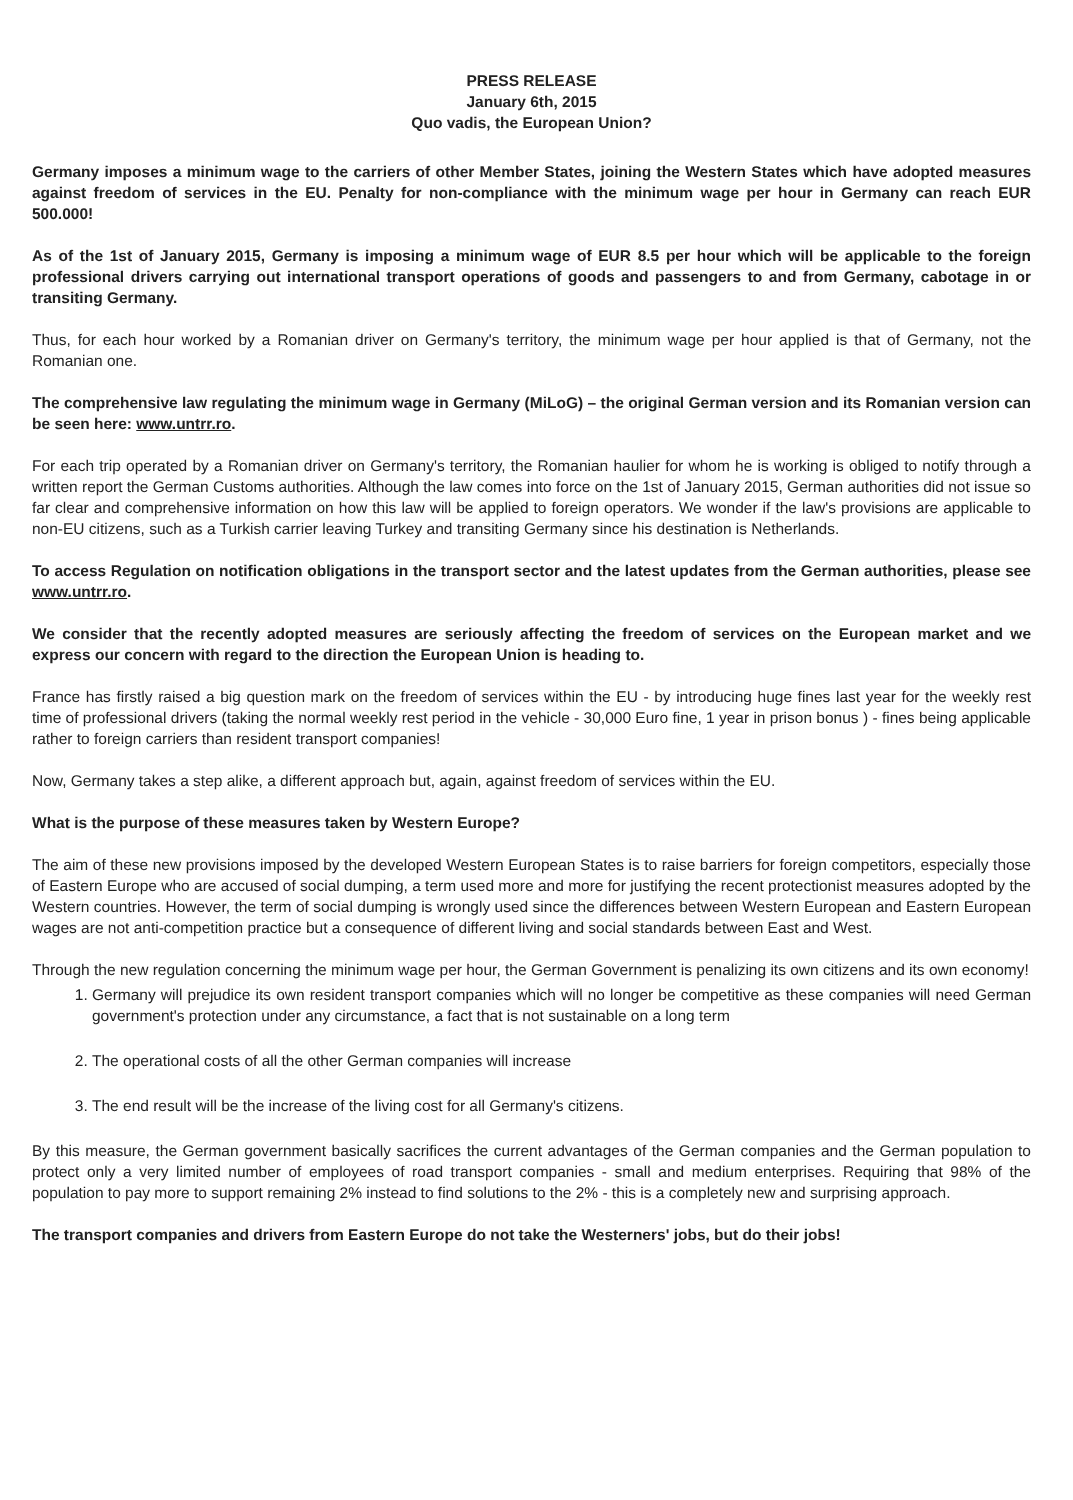PRESS RELEASE
January 6th, 2015
Quo vadis, the European Union?
Germany imposes a minimum wage to the carriers of other Member States, joining the Western States which have adopted measures against freedom of services in the EU. Penalty for non-compliance with the minimum wage per hour in Germany can reach EUR 500.000!
As of the 1st of January 2015, Germany is imposing a minimum wage of EUR 8.5 per hour which will be applicable to the foreign professional drivers carrying out international transport operations of goods and passengers to and from Germany, cabotage in or transiting Germany.
Thus, for each hour worked by a Romanian driver on Germany's territory, the minimum wage per hour applied is that of Germany, not the Romanian one.
The comprehensive law regulating the minimum wage in Germany (MiLoG) – the original German version and its Romanian version can be seen here: www.untrr.ro.
For each trip operated by a Romanian driver on Germany's territory, the Romanian haulier for whom he is working is obliged to notify through a written report the German Customs authorities. Although the law comes into force on the 1st of January 2015, German authorities did not issue so far clear and comprehensive information on how this law will be applied to foreign operators. We wonder if the law's provisions are applicable to non-EU citizens, such as a Turkish carrier leaving Turkey and transiting Germany since his destination is Netherlands.
To access Regulation on notification obligations in the transport sector and the latest updates from the German authorities, please see www.untrr.ro.
We consider that the recently adopted measures are seriously affecting the freedom of services on the European market and we express our concern with regard to the direction the European Union is heading to.
France has firstly raised a big question mark on the freedom of services within the EU - by introducing huge fines last year for the weekly rest time of professional drivers (taking the normal weekly rest period in the vehicle - 30,000 Euro fine, 1 year in prison bonus ) - fines being applicable rather to foreign carriers than resident transport companies!
Now, Germany takes a step alike, a different approach but, again, against freedom of services within the EU.
What is the purpose of these measures taken by Western Europe?
The aim of these new provisions imposed by the developed Western European States is to raise barriers for foreign competitors, especially those of Eastern Europe who are accused of social dumping, a term used more and more for justifying the recent protectionist measures adopted by the Western countries. However, the term of social dumping is wrongly used since the differences between Western European and Eastern European wages are not anti-competition practice but a consequence of different living and social standards between East and West.
Through the new regulation concerning the minimum wage per hour, the German Government is penalizing its own citizens and its own economy!
1. Germany will prejudice its own resident transport companies which will no longer be competitive as these companies will need German government's protection under any circumstance, a fact that is not sustainable on a long term
2. The operational costs of all the other German companies will increase
3. The end result will be the increase of the living cost for all Germany's citizens.
By this measure, the German government basically sacrifices the current advantages of the German companies and the German population to protect only a very limited number of employees of road transport companies - small and medium enterprises. Requiring that 98% of the population to pay more to support remaining 2% instead to find solutions to the 2% - this is a completely new and surprising approach.
The transport companies and drivers from Eastern Europe do not take the Westerners' jobs, but do their jobs!